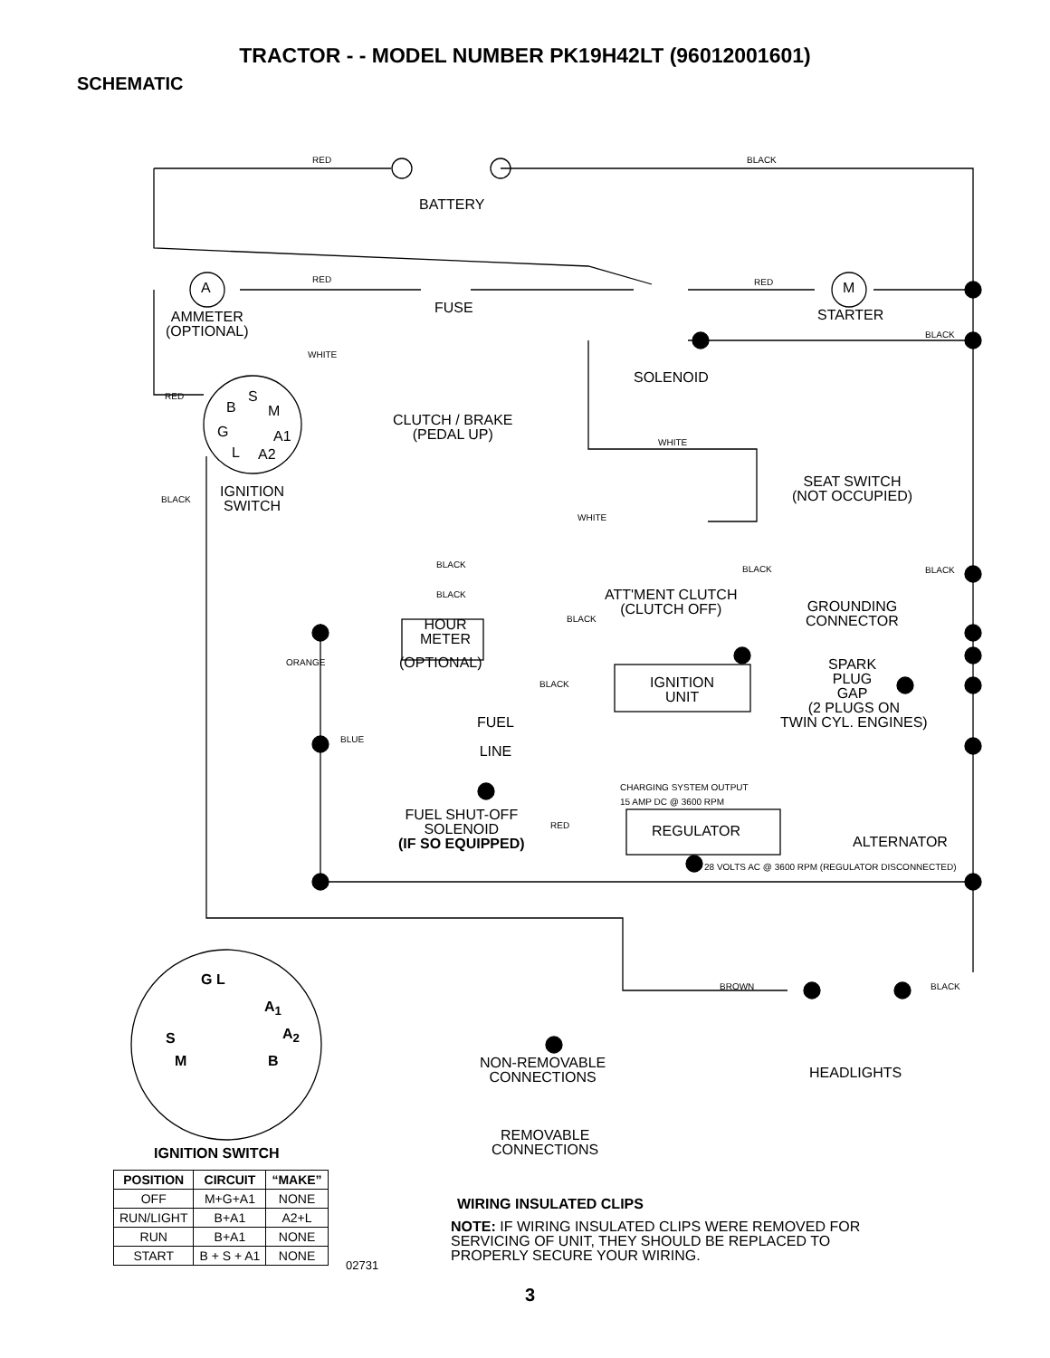TRACTOR - - MODEL NUMBER PK19H42LT (96012001601)
SCHEMATIC
RED BLACK
BATTERY
RED
A
FUSE
RED
M
STARTER
BLACK
AMMETER
(OPTIONAL)
WHITE
SOLENOID
RED
B
S
M
G A1
L A2
CLUTCH / BRAKE
(PEDAL UP)
WHITE
IGNITION
SWITCH
BLACK
SEAT SWITCH
(NOT OCCUPIED)
WHITE
BLACK BLACK BLACK
BLACK
ATT'MENT CLUTCH
(CLUTCH OFF)
GROUNDING
CONNECTOR
BLACK
HOUR
METER
(OPTIONAL)
ORANGE
SPARK
PLUG
GAP
BLACK
IGNITION
UNIT
(2 PLUGS ON
TWIN CYL. ENGINES)
FUEL
LINE
BLUE
CHARGING SYSTEM OUTPUT
15 AMP DC @ 3600 RPM
FUEL SHUT-OFF
SOLENOID
(IF SO EQUIPPED)
RED
REGULATOR
ALTERNATOR
28 VOLTS AC @ 3600 RPM (REGULATOR DISCONNECTED)
BROWN BLACK
NON-REMOVABLE
CONNECTIONS
HEADLIGHTS
G L
A<sub>1</sub>
S A<sub>2</sub>
M B
REMOVABLE
CONNECTIONS
IGNITION SWITCH
| POSITION | CIRCUIT | “MAKE” |
| --- | --- | --- |
| OFF | M+G+A1 | NONE |
| RUN/LIGHT | B+A1 | A2+L |
| RUN | B+A1 | NONE |
| START | B + S + A1 | NONE |
02731
WIRING INSULATED CLIPS
NOTE: IF WIRING INSULATED CLIPS WERE REMOVED FOR
SERVICING OF UNIT, THEY SHOULD BE REPLACED TO
PROPERLY SECURE YOUR WIRING.
3